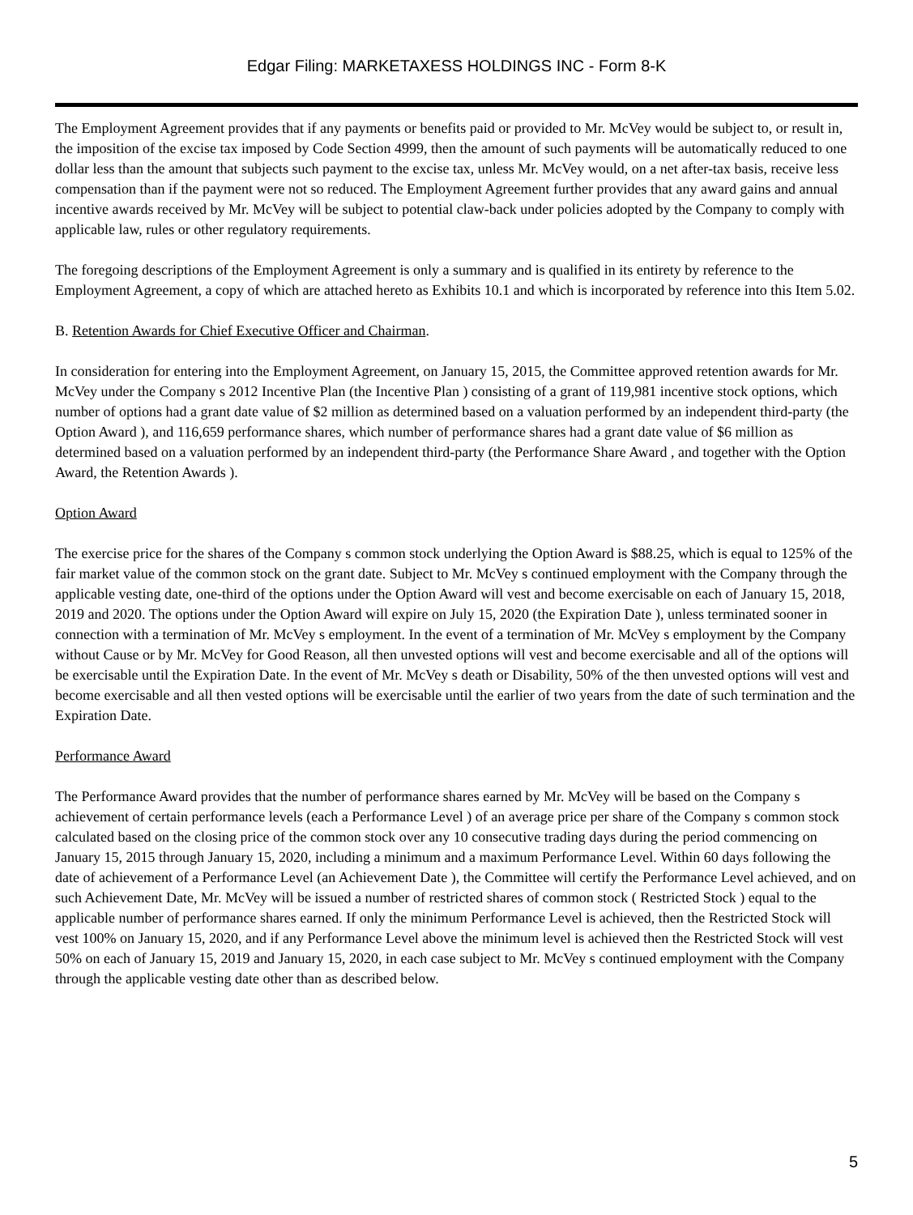Edgar Filing: MARKETAXESS HOLDINGS INC - Form 8-K
The Employment Agreement provides that if any payments or benefits paid or provided to Mr. McVey would be subject to, or result in, the imposition of the excise tax imposed by Code Section 4999, then the amount of such payments will be automatically reduced to one dollar less than the amount that subjects such payment to the excise tax, unless Mr. McVey would, on a net after-tax basis, receive less compensation than if the payment were not so reduced. The Employment Agreement further provides that any award gains and annual incentive awards received by Mr. McVey will be subject to potential claw-back under policies adopted by the Company to comply with applicable law, rules or other regulatory requirements.
The foregoing descriptions of the Employment Agreement is only a summary and is qualified in its entirety by reference to the Employment Agreement, a copy of which are attached hereto as Exhibits 10.1 and which is incorporated by reference into this Item 5.02.
B. Retention Awards for Chief Executive Officer and Chairman.
In consideration for entering into the Employment Agreement, on January 15, 2015, the Committee approved retention awards for Mr. McVey under the Company s 2012 Incentive Plan (the Incentive Plan ) consisting of a grant of 119,981 incentive stock options, which number of options had a grant date value of $2 million as determined based on a valuation performed by an independent third-party (the Option Award ), and 116,659 performance shares, which number of performance shares had a grant date value of $6 million as determined based on a valuation performed by an independent third-party (the Performance Share Award , and together with the Option Award, the Retention Awards ).
Option Award
The exercise price for the shares of the Company s common stock underlying the Option Award is $88.25, which is equal to 125% of the fair market value of the common stock on the grant date. Subject to Mr. McVey s continued employment with the Company through the applicable vesting date, one-third of the options under the Option Award will vest and become exercisable on each of January 15, 2018, 2019 and 2020. The options under the Option Award will expire on July 15, 2020 (the Expiration Date ), unless terminated sooner in connection with a termination of Mr. McVey s employment. In the event of a termination of Mr. McVey s employment by the Company without Cause or by Mr. McVey for Good Reason, all then unvested options will vest and become exercisable and all of the options will be exercisable until the Expiration Date. In the event of Mr. McVey s death or Disability, 50% of the then unvested options will vest and become exercisable and all then vested options will be exercisable until the earlier of two years from the date of such termination and the Expiration Date.
Performance Award
The Performance Award provides that the number of performance shares earned by Mr. McVey will be based on the Company s achievement of certain performance levels (each a Performance Level ) of an average price per share of the Company s common stock calculated based on the closing price of the common stock over any 10 consecutive trading days during the period commencing on January 15, 2015 through January 15, 2020, including a minimum and a maximum Performance Level. Within 60 days following the date of achievement of a Performance Level (an Achievement Date ), the Committee will certify the Performance Level achieved, and on such Achievement Date, Mr. McVey will be issued a number of restricted shares of common stock ( Restricted Stock ) equal to the applicable number of performance shares earned. If only the minimum Performance Level is achieved, then the Restricted Stock will vest 100% on January 15, 2020, and if any Performance Level above the minimum level is achieved then the Restricted Stock will vest 50% on each of January 15, 2019 and January 15, 2020, in each case subject to Mr. McVey s continued employment with the Company through the applicable vesting date other than as described below.
5